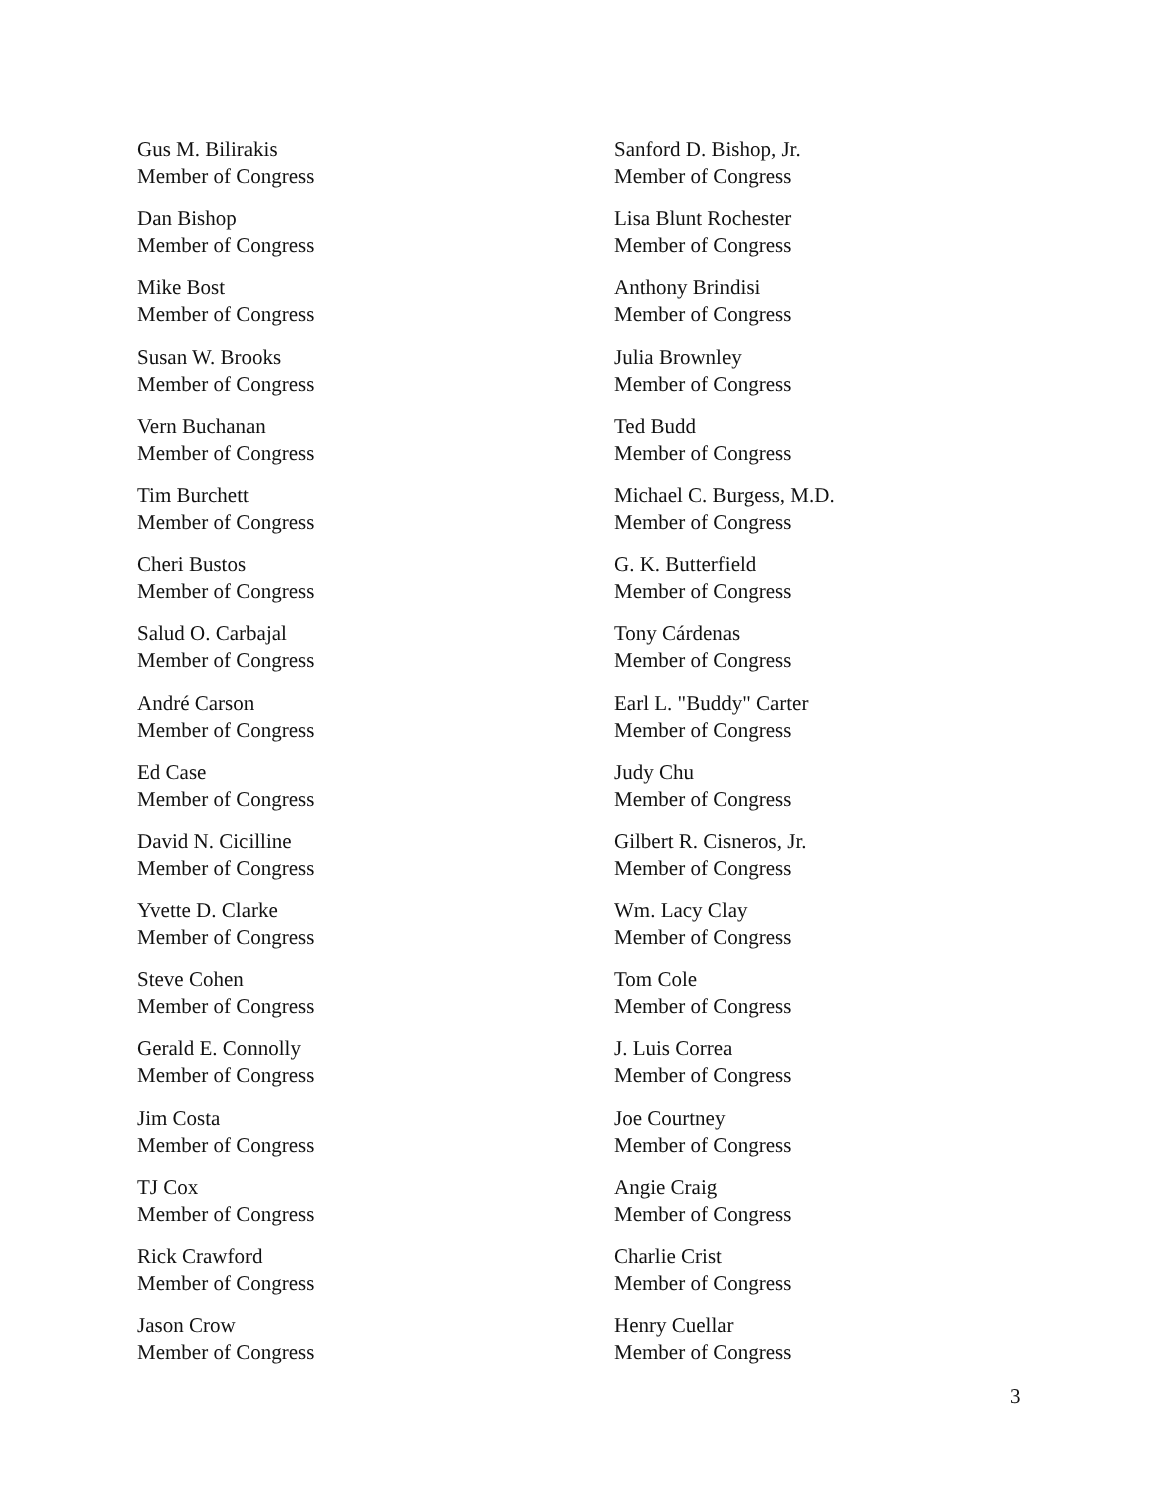Gus M. Bilirakis
Member of Congress
Sanford D. Bishop, Jr.
Member of Congress
Dan Bishop
Member of Congress
Lisa Blunt Rochester
Member of Congress
Mike Bost
Member of Congress
Anthony Brindisi
Member of Congress
Susan W. Brooks
Member of Congress
Julia Brownley
Member of Congress
Vern Buchanan
Member of Congress
Ted Budd
Member of Congress
Tim Burchett
Member of Congress
Michael C. Burgess, M.D.
Member of Congress
Cheri Bustos
Member of Congress
G. K. Butterfield
Member of Congress
Salud O. Carbajal
Member of Congress
Tony Cárdenas
Member of Congress
André Carson
Member of Congress
Earl L. "Buddy" Carter
Member of Congress
Ed Case
Member of Congress
Judy Chu
Member of Congress
David N. Cicilline
Member of Congress
Gilbert R. Cisneros, Jr.
Member of Congress
Yvette D. Clarke
Member of Congress
Wm. Lacy Clay
Member of Congress
Steve Cohen
Member of Congress
Tom Cole
Member of Congress
Gerald E. Connolly
Member of Congress
J. Luis Correa
Member of Congress
Jim Costa
Member of Congress
Joe Courtney
Member of Congress
TJ Cox
Member of Congress
Angie Craig
Member of Congress
Rick Crawford
Member of Congress
Charlie Crist
Member of Congress
Jason Crow
Member of Congress
Henry Cuellar
Member of Congress
3